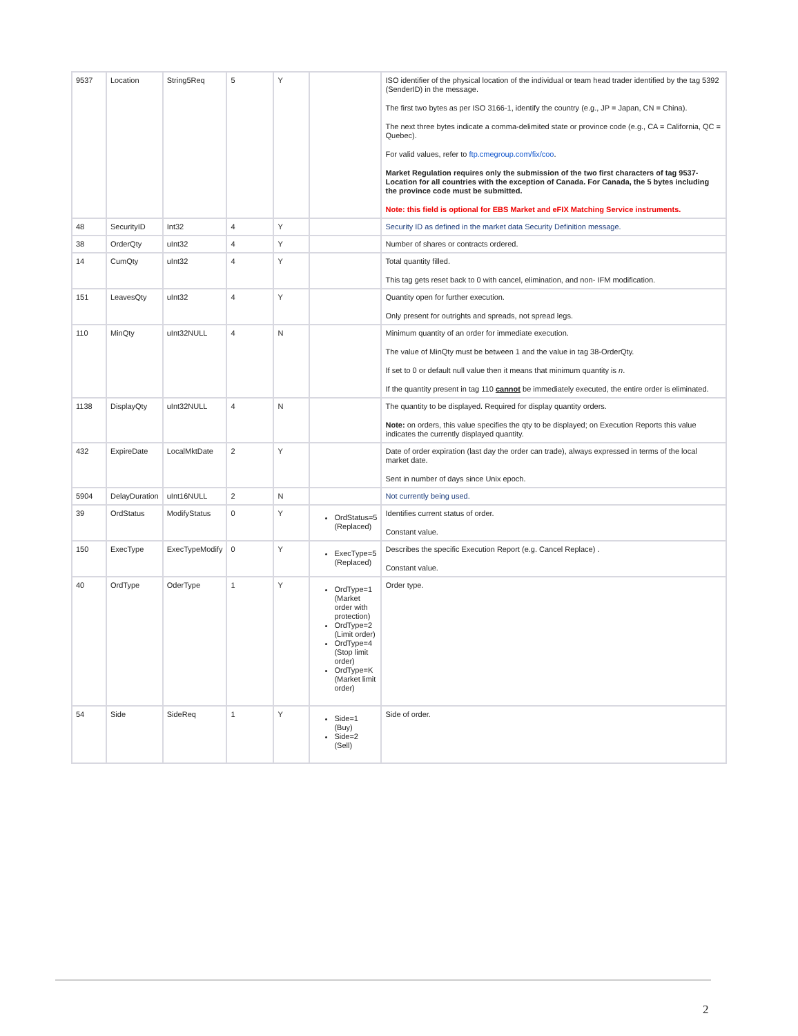| 9537 | Location | String5Req | 5 | Y | | ISO identifier of the physical location of the individual or team head trader identified by the tag 5392 (SenderID) in the message. The first two bytes as per ISO 3166-1, identify the country (e.g., JP = Japan, CN = China). The next three bytes indicate a comma-delimited state or province code (e.g., CA = California, QC = Quebec). For valid values, refer to ftp.cmegroup.com/fix/coo . Market Regulation requires only the submission of the two first characters of tag 9537-Location for all countries with the exception of Canada. For Canada, the 5 bytes including the province code must be submitted. Note: this field is optional for EBS Market and eFIX Matching Service instruments. |
| 48 | SecurityID | Int32 | 4 | Y | | Security ID as defined in the market data Security Definition message. |
| 38 | OrderQty | uInt32 | 4 | Y | | Number of shares or contracts ordered. |
| 14 | CumQty | uInt32 | 4 | Y | | Total quantity filled. This tag gets reset back to 0 with cancel, elimination, and non- IFM modification. |
| 151 | LeavesQty | uInt32 | 4 | Y | | Quantity open for further execution. Only present for outrights and spreads, not spread legs. |
| 110 | MinQty | uInt32NULL | 4 | N | | Minimum quantity of an order for immediate execution. The value of MinQty must be between 1 and the value in tag 38-OrderQty. If set to 0 or default null value then it means that minimum quantity is n . If the quantity present in tag 110 cannot be immediately executed, the entire order is eliminated. |
| 1138 | DisplayQty | uInt32NULL | 4 | N | | The quantity to be displayed. Required for display quantity orders. Note: on orders, this value specifies the qty to be displayed; on Execution Reports this value indicates the currently displayed quantity. |
| 432 | ExpireDate | LocalMktDate | 2 | Y | | Date of order expiration (last day the order can trade), always expressed in terms of the local market date. Sent in number of days since Unix epoch. |
| 5904 | DelayDuration | uInt16NULL | 2 | N | | Not currently being used. |
| 39 | OrdStatus | ModifyStatus | 0 | Y | OrdStatus=5 (Replaced) | Identifies current status of order. Constant value. |
| 150 | ExecType | ExecTypeModify | 0 | Y | ExecType=5 (Replaced) | Describes the specific Execution Report (e.g. Cancel Replace) . Constant value. |
| 40 | OrdType | OderType | 1 | Y | OrdType=1 (Market order with protection) OrdType=2 (Limit order) OrdType=4 (Stop limit order) OrdType=K (Market limit order) | Order type. |
| 54 | Side | SideReq | 1 | Y | Side=1 (Buy) Side=2 (Sell) | Side of order. |
2